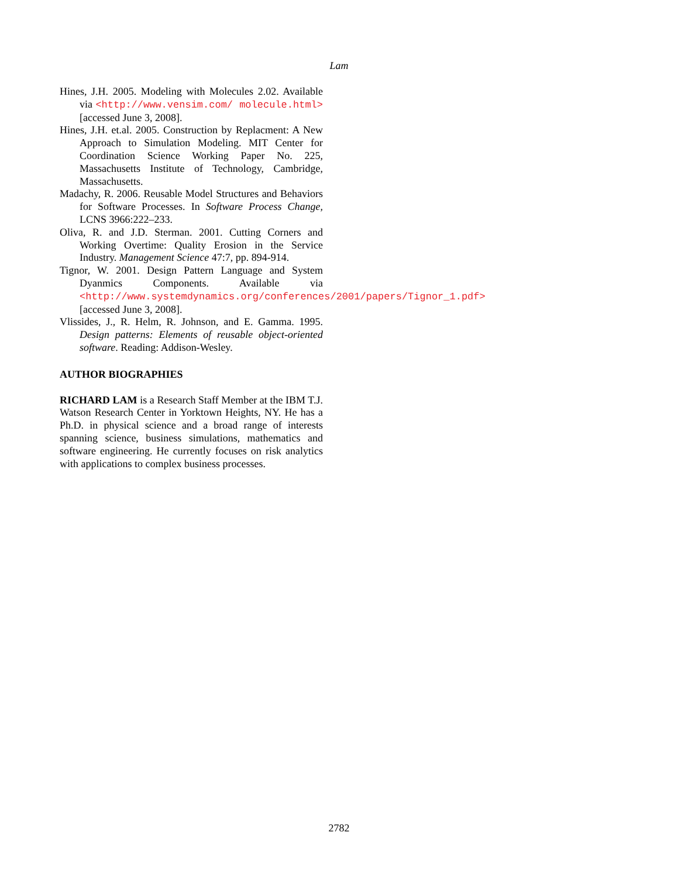Lam
Hines, J.H. 2005. Modeling with Molecules 2.02. Available via <http://www.vensim.com/ molecule.html> [accessed June 3, 2008].
Hines, J.H. et.al. 2005. Construction by Replacment: A New Approach to Simulation Modeling. MIT Center for Coordination Science Working Paper No. 225, Massachusetts Institute of Technology, Cambridge, Massachusetts.
Madachy, R. 2006. Reusable Model Structures and Behaviors for Software Processes. In Software Process Change, LCNS 3966:222–233.
Oliva, R. and J.D. Sterman. 2001. Cutting Corners and Working Overtime: Quality Erosion in the Service Industry. Management Science 47:7, pp. 894-914.
Tignor, W. 2001. Design Pattern Language and System Dyanmics Components. Available via <http://www.systemdynamics.org/conferences/2001/papers/Tignor_1.pdf> [accessed June 3, 2008].
Vlissides, J., R. Helm, R. Johnson, and E. Gamma. 1995. Design patterns: Elements of reusable object-oriented software. Reading: Addison-Wesley.
AUTHOR BIOGRAPHIES
RICHARD LAM is a Research Staff Member at the IBM T.J. Watson Research Center in Yorktown Heights, NY. He has a Ph.D. in physical science and a broad range of interests spanning science, business simulations, mathematics and software engineering. He currently focuses on risk analytics with applications to complex business processes.
2782